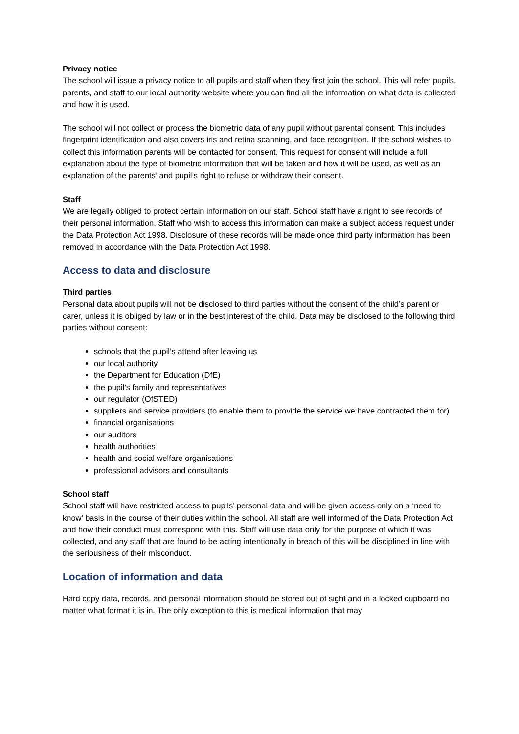Privacy notice
The school will issue a privacy notice to all pupils and staff when they first join the school. This will refer pupils, parents, and staff to our local authority website where you can find all the information on what data is collected and how it is used.
The school will not collect or process the biometric data of any pupil without parental consent. This includes fingerprint identification and also covers iris and retina scanning, and face recognition. If the school wishes to collect this information parents will be contacted for consent. This request for consent will include a full explanation about the type of biometric information that will be taken and how it will be used, as well as an explanation of the parents’ and pupil’s right to refuse or withdraw their consent.
Staff
We are legally obliged to protect certain information on our staff. School staff have a right to see records of their personal information. Staff who wish to access this information can make a subject access request under the Data Protection Act 1998. Disclosure of these records will be made once third party information has been removed in accordance with the Data Protection Act 1998.
Access to data and disclosure
Third parties
Personal data about pupils will not be disclosed to third parties without the consent of the child’s parent or carer, unless it is obliged by law or in the best interest of the child. Data may be disclosed to the following third parties without consent:
schools that the pupil’s attend after leaving us
our local authority
the Department for Education (DfE)
the pupil’s family and representatives
our regulator (OfSTED)
suppliers and service providers (to enable them to provide the service we have contracted them for)
financial organisations
our auditors
health authorities
health and social welfare organisations
professional advisors and consultants
School staff
School staff will have restricted access to pupils’ personal data and will be given access only on a ‘need to know’ basis in the course of their duties within the school. All staff are well informed of the Data Protection Act and how their conduct must correspond with this. Staff will use data only for the purpose of which it was collected, and any staff that are found to be acting intentionally in breach of this will be disciplined in line with the seriousness of their misconduct.
Location of information and data
Hard copy data, records, and personal information should be stored out of sight and in a locked cupboard no matter what format it is in. The only exception to this is medical information that may